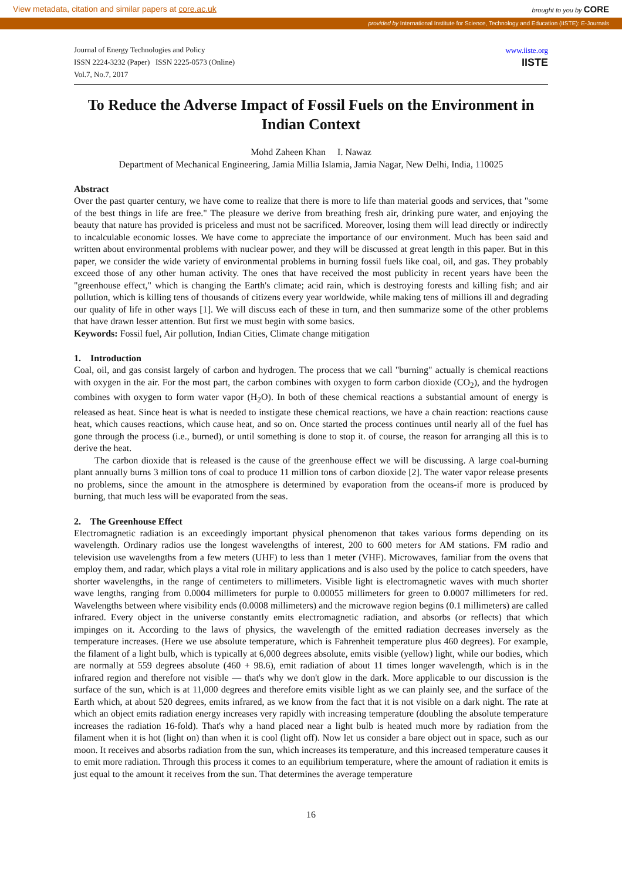View metadata, citation and similar papers at core.ac.uk brought to you by CORE
provided by International Institute for Science, Technology and Education (IISTE): E-Journals
Journal of Energy Technologies and Policy
ISSN 2224-3232 (Paper) ISSN 2225-0573 (Online)
Vol.7, No.7, 2017
www.iiste.org
IISTE
To Reduce the Adverse Impact of Fossil Fuels on the Environment in Indian Context
Mohd Zaheen Khan I. Nawaz
Department of Mechanical Engineering, Jamia Millia Islamia, Jamia Nagar, New Delhi, India, 110025
Abstract
Over the past quarter century, we have come to realize that there is more to life than material goods and services, that "some of the best things in life are free." The pleasure we derive from breathing fresh air, drinking pure water, and enjoying the beauty that nature has provided is priceless and must not be sacrificed. Moreover, losing them will lead directly or indirectly to incalculable economic losses. We have come to appreciate the importance of our environment. Much has been said and written about environmental problems with nuclear power, and they will be discussed at great length in this paper. But in this paper, we consider the wide variety of environmental problems in burning fossil fuels like coal, oil, and gas. They probably exceed those of any other human activity. The ones that have received the most publicity in recent years have been the "greenhouse effect," which is changing the Earth's climate; acid rain, which is destroying forests and killing fish; and air pollution, which is killing tens of thousands of citizens every year worldwide, while making tens of millions ill and degrading our quality of life in other ways [1]. We will discuss each of these in turn, and then summarize some of the other problems that have drawn lesser attention. But first we must begin with some basics.
Keywords: Fossil fuel, Air pollution, Indian Cities, Climate change mitigation
1. Introduction
Coal, oil, and gas consist largely of carbon and hydrogen. The process that we call "burning" actually is chemical reactions with oxygen in the air. For the most part, the carbon combines with oxygen to form carbon dioxide (CO<sub>2</sub>), and the hydrogen combines with oxygen to form water vapor (H<sub>2</sub>O). In both of these chemical reactions a substantial amount of energy is released as heat. Since heat is what is needed to instigate these chemical reactions, we have a chain reaction: reactions cause heat, which causes reactions, which cause heat, and so on. Once started the process continues until nearly all of the fuel has gone through the process (i.e., burned), or until something is done to stop it. of course, the reason for arranging all this is to derive the heat.
The carbon dioxide that is released is the cause of the greenhouse effect we will be discussing. A large coal-burning plant annually burns 3 million tons of coal to produce 11 million tons of carbon dioxide [2]. The water vapor release presents no problems, since the amount in the atmosphere is determined by evaporation from the oceans-if more is produced by burning, that much less will be evaporated from the seas.
2. The Greenhouse Effect
Electromagnetic radiation is an exceedingly important physical phenomenon that takes various forms depending on its wavelength. Ordinary radios use the longest wavelengths of interest, 200 to 600 meters for AM stations. FM radio and television use wavelengths from a few meters (UHF) to less than 1 meter (VHF). Microwaves, familiar from the ovens that employ them, and radar, which plays a vital role in military applications and is also used by the police to catch speeders, have shorter wavelengths, in the range of centimeters to millimeters. Visible light is electromagnetic waves with much shorter wave lengths, ranging from 0.0004 millimeters for purple to 0.00055 millimeters for green to 0.0007 millimeters for red. Wavelengths between where visibility ends (0.0008 millimeters) and the microwave region begins (0.1 millimeters) are called infrared. Every object in the universe constantly emits electromagnetic radiation, and absorbs (or reflects) that which impinges on it. According to the laws of physics, the wavelength of the emitted radiation decreases inversely as the temperature increases. (Here we use absolute temperature, which is Fahrenheit temperature plus 460 degrees). For example, the filament of a light bulb, which is typically at 6,000 degrees absolute, emits visible (yellow) light, while our bodies, which are normally at 559 degrees absolute (460 + 98.6), emit radiation of about 11 times longer wavelength, which is in the infrared region and therefore not visible — that's why we don't glow in the dark. More applicable to our discussion is the surface of the sun, which is at 11,000 degrees and therefore emits visible light as we can plainly see, and the surface of the Earth which, at about 520 degrees, emits infrared, as we know from the fact that it is not visible on a dark night. The rate at which an object emits radiation energy increases very rapidly with increasing temperature (doubling the absolute temperature increases the radiation 16-fold). That's why a hand placed near a light bulb is heated much more by radiation from the filament when it is hot (light on) than when it is cool (light off). Now let us consider a bare object out in space, such as our moon. It receives and absorbs radiation from the sun, which increases its temperature, and this increased temperature causes it to emit more radiation. Through this process it comes to an equilibrium temperature, where the amount of radiation it emits is just equal to the amount it receives from the sun. That determines the average temperature
16